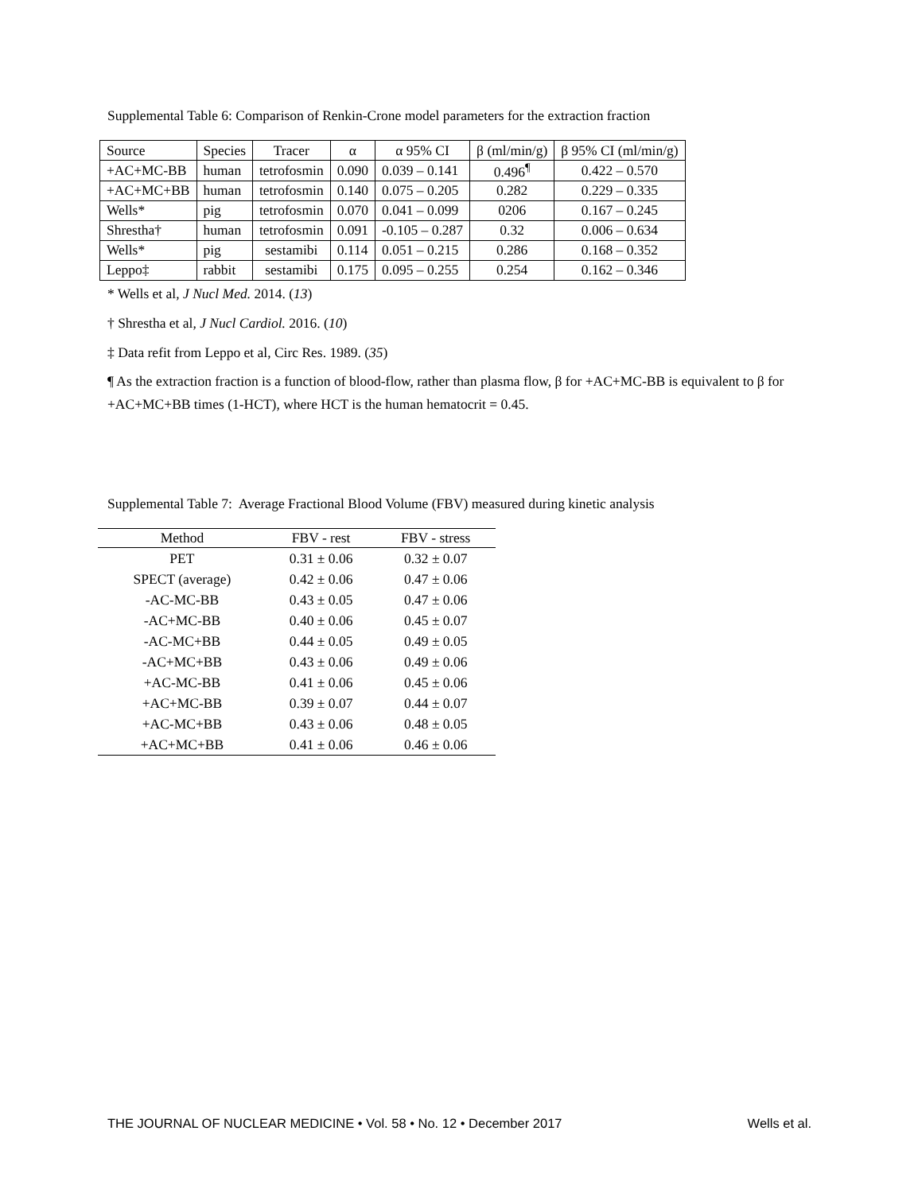Supplemental Table 6: Comparison of Renkin-Crone model parameters for the extraction fraction
| Source | Species | Tracer | α | α 95% CI | β (ml/min/g) | β 95% CI (ml/min/g) |
| +AC+MC-BB | human | tetrofosmin | 0.090 | 0.039 – 0.141 | 0.496<sup>¶</sup> | 0.422 – 0.570 |
| +AC+MC+BB | human | tetrofosmin | 0.140 | 0.075 – 0.205 | 0.282 | 0.229 – 0.335 |
| Wells* | pig | tetrofosmin | 0.070 | 0.041 – 0.099 | 0206 | 0.167 – 0.245 |
| Shrestha† | human | tetrofosmin | 0.091 | -0.105 – 0.287 | 0.32 | 0.006 – 0.634 |
| Wells* | pig | sestamibi | 0.114 | 0.051 – 0.215 | 0.286 | 0.168 – 0.352 |
| Leppo‡ | rabbit | sestamibi | 0.175 | 0.095 – 0.255 | 0.254 | 0.162 – 0.346 |
* Wells et al, J Nucl Med. 2014. (13)
† Shrestha et al, J Nucl Cardiol. 2016. (10)
‡ Data refit from Leppo et al, Circ Res. 1989. (35)
¶ As the extraction fraction is a function of blood-flow, rather than plasma flow, β for +AC+MC-BB is equivalent to β for +AC+MC+BB times (1-HCT), where HCT is the human hematocrit = 0.45.
Supplemental Table 7: Average Fractional Blood Volume (FBV) measured during kinetic analysis
| Method | FBV - rest | FBV - stress |
| --- | --- | --- |
| PET | 0.31 ± 0.06 | 0.32 ± 0.07 |
| SPECT (average) | 0.42 ± 0.06 | 0.47 ± 0.06 |
| -AC-MC-BB | 0.43 ± 0.05 | 0.47 ± 0.06 |
| -AC+MC-BB | 0.40 ± 0.06 | 0.45 ± 0.07 |
| -AC-MC+BB | 0.44 ± 0.05 | 0.49 ± 0.05 |
| -AC+MC+BB | 0.43 ± 0.06 | 0.49 ± 0.06 |
| +AC-MC-BB | 0.41 ± 0.06 | 0.45 ± 0.06 |
| +AC+MC-BB | 0.39 ± 0.07 | 0.44 ± 0.07 |
| +AC-MC+BB | 0.43 ± 0.06 | 0.48 ± 0.05 |
| +AC+MC+BB | 0.41 ± 0.06 | 0.46 ± 0.06 |
THE JOURNAL OF NUCLEAR MEDICINE • Vol. 58 • No. 12 • December 2017 Wells et al.